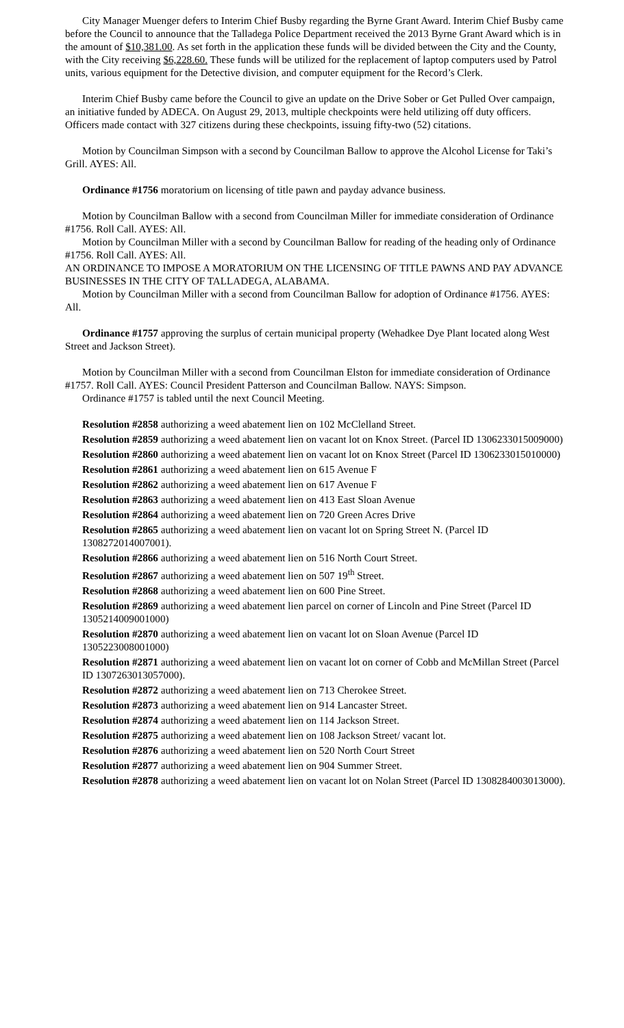City Manager Muenger defers to Interim Chief Busby regarding the Byrne Grant Award. Interim Chief Busby came before the Council to announce that the Talladega Police Department received the 2013 Byrne Grant Award which is in the amount of $10,381.00. As set forth in the application these funds will be divided between the City and the County, with the City receiving $6,228.60. These funds will be utilized for the replacement of laptop computers used by Patrol units, various equipment for the Detective division, and computer equipment for the Record’s Clerk.
Interim Chief Busby came before the Council to give an update on the Drive Sober or Get Pulled Over campaign, an initiative funded by ADECA. On August 29, 2013, multiple checkpoints were held utilizing off duty officers. Officers made contact with 327 citizens during these checkpoints, issuing fifty-two (52) citations.
Motion by Councilman Simpson with a second by Councilman Ballow to approve the Alcohol License for Taki’s Grill. AYES: All.
Ordinance #1756 moratorium on licensing of title pawn and payday advance business.
Motion by Councilman Ballow with a second from Councilman Miller for immediate consideration of Ordinance #1756. Roll Call. AYES: All.
Motion by Councilman Miller with a second by Councilman Ballow for reading of the heading only of Ordinance #1756. Roll Call. AYES: All.
AN ORDINANCE TO IMPOSE A MORATORIUM ON THE LICENSING OF TITLE PAWNS AND PAY ADVANCE BUSINESSES IN THE CITY OF TALLADEGA, ALABAMA.
Motion by Councilman Miller with a second from Councilman Ballow for adoption of Ordinance #1756. AYES: All.
Ordinance #1757 approving the surplus of certain municipal property (Wehadkee Dye Plant located along West Street and Jackson Street).
Motion by Councilman Miller with a second from Councilman Elston for immediate consideration of Ordinance #1757. Roll Call. AYES: Council President Patterson and Councilman Ballow. NAYS: Simpson.
Ordinance #1757 is tabled until the next Council Meeting.
Resolution #2858 authorizing a weed abatement lien on 102 McClelland Street.
Resolution #2859 authorizing a weed abatement lien on vacant lot on Knox Street. (Parcel ID 1306233015009000)
Resolution #2860 authorizing a weed abatement lien on vacant lot on Knox Street (Parcel ID 1306233015010000)
Resolution #2861 authorizing a weed abatement lien on 615 Avenue F
Resolution #2862 authorizing a weed abatement lien on 617 Avenue F
Resolution #2863 authorizing a weed abatement lien on 413 East Sloan Avenue
Resolution #2864 authorizing a weed abatement lien on 720 Green Acres Drive
Resolution #2865 authorizing a weed abatement lien on vacant lot on Spring Street N. (Parcel ID 1308272014007001).
Resolution #2866 authorizing a weed abatement lien on 516 North Court Street.
Resolution #2867 authorizing a weed abatement lien on 507 19<sup>th</sup> Street.
Resolution #2868 authorizing a weed abatement lien on 600 Pine Street.
Resolution #2869 authorizing a weed abatement lien parcel on corner of Lincoln and Pine Street (Parcel ID 1305214009001000)
Resolution #2870 authorizing a weed abatement lien on vacant lot on Sloan Avenue (Parcel ID 1305223008001000)
Resolution #2871 authorizing a weed abatement lien on vacant lot on corner of Cobb and McMillan Street (Parcel ID 1307263013057000).
Resolution #2872 authorizing a weed abatement lien on 713 Cherokee Street.
Resolution #2873 authorizing a weed abatement lien on 914 Lancaster Street.
Resolution #2874 authorizing a weed abatement lien on 114 Jackson Street.
Resolution #2875 authorizing a weed abatement lien on 108 Jackson Street/ vacant lot.
Resolution #2876 authorizing a weed abatement lien on 520 North Court Street
Resolution #2877 authorizing a weed abatement lien on 904 Summer Street.
Resolution #2878 authorizing a weed abatement lien on vacant lot on Nolan Street (Parcel ID 1308284003013000).